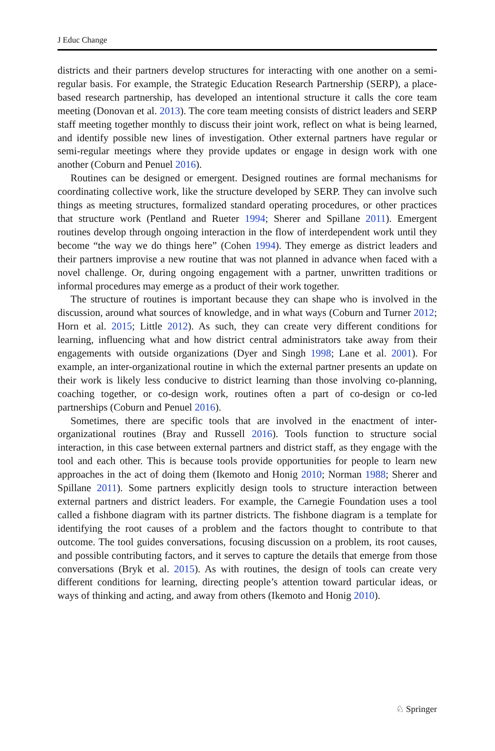J Educ Change
districts and their partners develop structures for interacting with one another on a semi-regular basis. For example, the Strategic Education Research Partnership (SERP), a place-based research partnership, has developed an intentional structure it calls the core team meeting (Donovan et al. 2013). The core team meeting consists of district leaders and SERP staff meeting together monthly to discuss their joint work, reflect on what is being learned, and identify possible new lines of investigation. Other external partners have regular or semi-regular meetings where they provide updates or engage in design work with one another (Coburn and Penuel 2016).
Routines can be designed or emergent. Designed routines are formal mechanisms for coordinating collective work, like the structure developed by SERP. They can involve such things as meeting structures, formalized standard operating procedures, or other practices that structure work (Pentland and Rueter 1994; Sherer and Spillane 2011). Emergent routines develop through ongoing interaction in the flow of interdependent work until they become “the way we do things here” (Cohen 1994). They emerge as district leaders and their partners improvise a new routine that was not planned in advance when faced with a novel challenge. Or, during ongoing engagement with a partner, unwritten traditions or informal procedures may emerge as a product of their work together.
The structure of routines is important because they can shape who is involved in the discussion, around what sources of knowledge, and in what ways (Coburn and Turner 2012; Horn et al. 2015; Little 2012). As such, they can create very different conditions for learning, influencing what and how district central administrators take away from their engagements with outside organizations (Dyer and Singh 1998; Lane et al. 2001). For example, an inter-organizational routine in which the external partner presents an update on their work is likely less conducive to district learning than those involving co-planning, coaching together, or co-design work, routines often a part of co-design or co-led partnerships (Coburn and Penuel 2016).
Sometimes, there are specific tools that are involved in the enactment of inter-organizational routines (Bray and Russell 2016). Tools function to structure social interaction, in this case between external partners and district staff, as they engage with the tool and each other. This is because tools provide opportunities for people to learn new approaches in the act of doing them (Ikemoto and Honig 2010; Norman 1988; Sherer and Spillane 2011). Some partners explicitly design tools to structure interaction between external partners and district leaders. For example, the Carnegie Foundation uses a tool called a fishbone diagram with its partner districts. The fishbone diagram is a template for identifying the root causes of a problem and the factors thought to contribute to that outcome. The tool guides conversations, focusing discussion on a problem, its root causes, and possible contributing factors, and it serves to capture the details that emerge from those conversations (Bryk et al. 2015). As with routines, the design of tools can create very different conditions for learning, directing people’s attention toward particular ideas, or ways of thinking and acting, and away from others (Ikemoto and Honig 2010).
♘ Springer